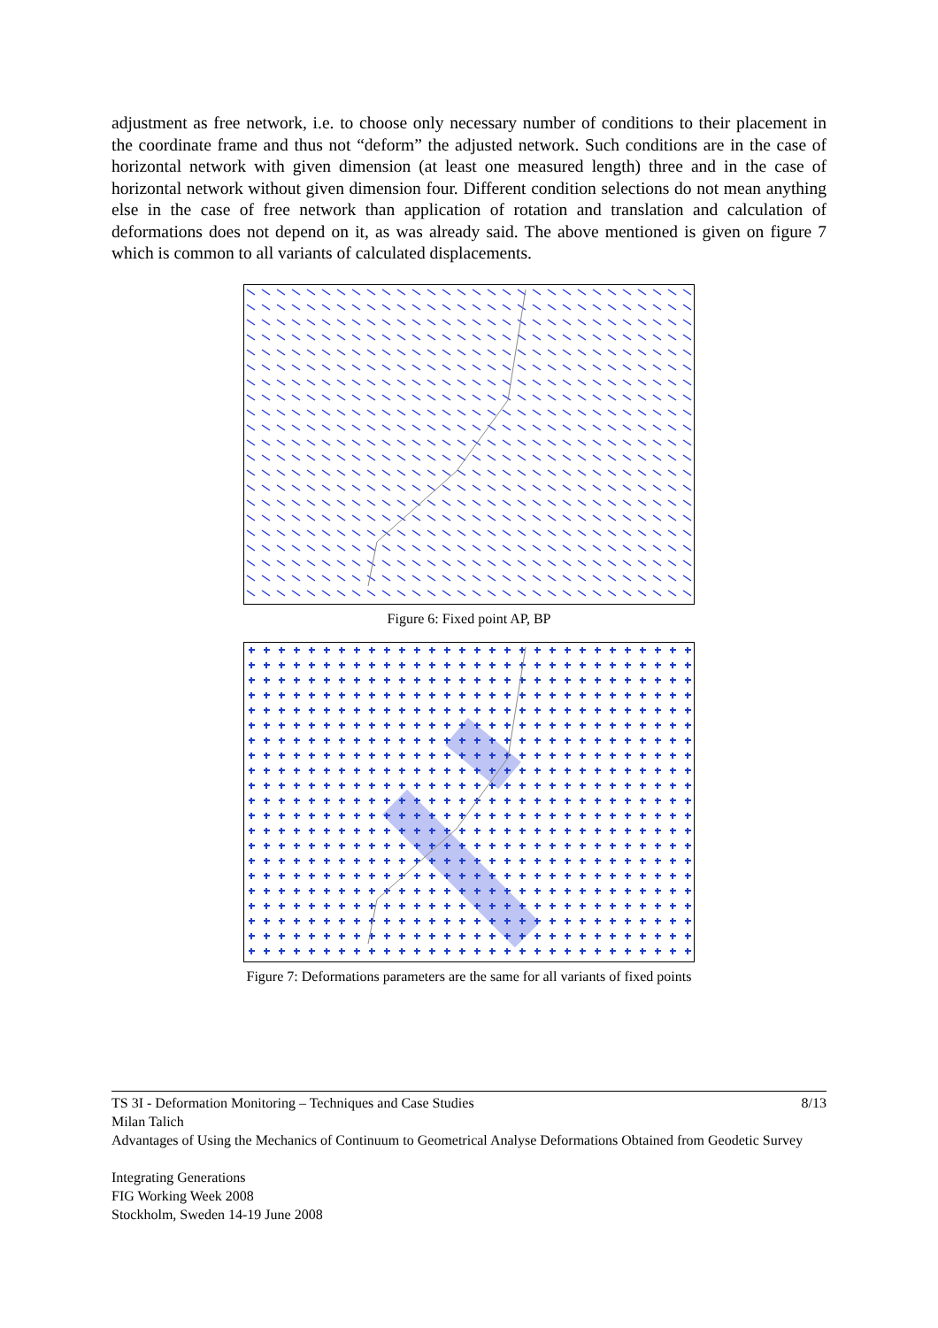adjustment as free network, i.e. to choose only necessary number of conditions to their placement in the coordinate frame and thus not “deform” the adjusted network. Such conditions are in the case of horizontal network with given dimension (at least one measured length) three and in the case of horizontal network without given dimension four. Different condition selections do not mean anything else in the case of free network than application of rotation and translation and calculation of deformations does not depend on it, as was already said. The above mentioned is given on figure 7 which is common to all variants of calculated displacements.
Figure 6: Fixed point AP, BP
Figure 7: Deformations parameters are the same for all variants of fixed points
8/13 TS 3I - Deformation Monitoring – Techniques and Case Studies
Milan Talich
Advantages of Using the Mechanics of Continuum to Geometrical Analyse Deformations Obtained from Geodetic Survey
Integrating Generations
FIG Working Week 2008
Stockholm, Sweden 14-19 June 2008